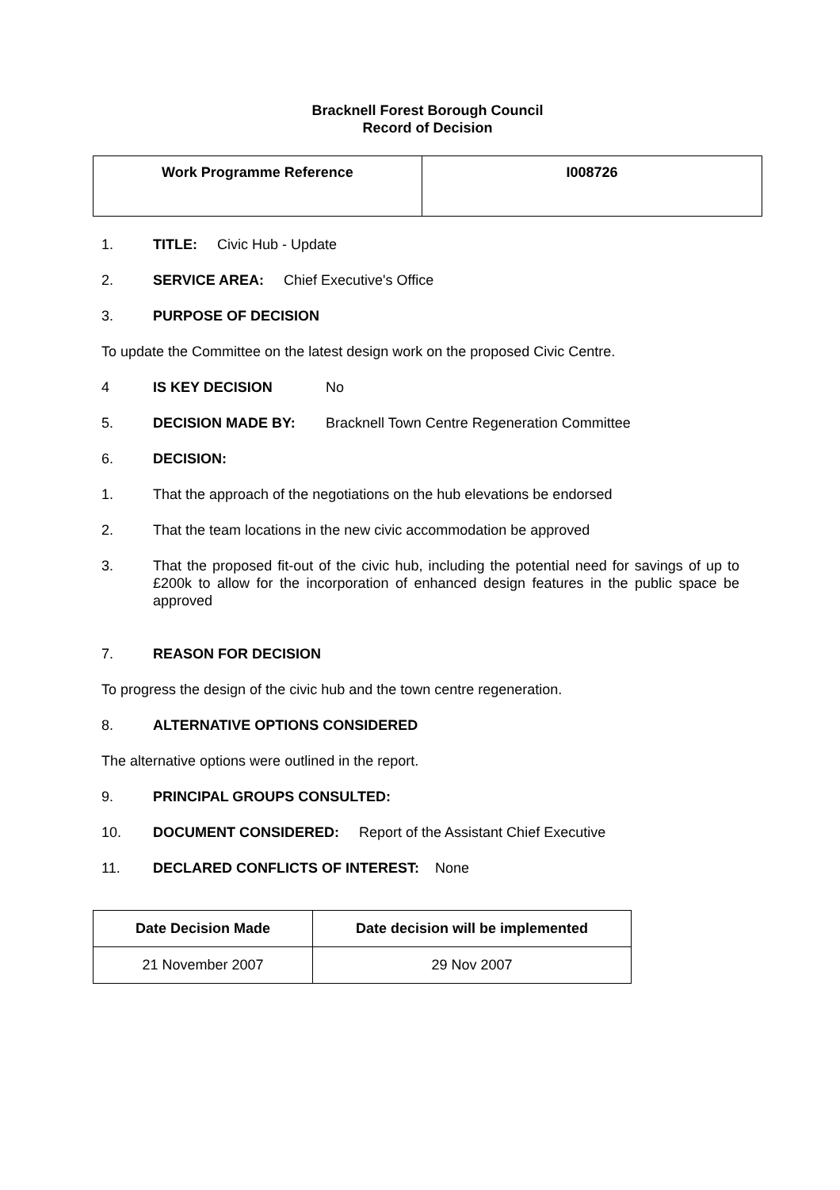Bracknell Forest Borough Council
Record of Decision
| Work Programme Reference | I008726 |
1. TITLE: Civic Hub - Update
2. SERVICE AREA: Chief Executive's Office
3. PURPOSE OF DECISION
To update the Committee on the latest design work on the proposed Civic Centre.
4 IS KEY DECISION No
5. DECISION MADE BY: Bracknell Town Centre Regeneration Committee
6. DECISION:
1. That the approach of the negotiations on the hub elevations be endorsed
2. That the team locations in the new civic accommodation be approved
3. That the proposed fit-out of the civic hub, including the potential need for savings of up to £200k to allow for the incorporation of enhanced design features in the public space be approved
7. REASON FOR DECISION
To progress the design of the civic hub and the town centre regeneration.
8. ALTERNATIVE OPTIONS CONSIDERED
The alternative options were outlined in the report.
9. PRINCIPAL GROUPS CONSULTED:
10. DOCUMENT CONSIDERED: Report of the Assistant Chief Executive
11. DECLARED CONFLICTS OF INTEREST: None
| Date Decision Made | Date decision will be implemented |
| --- | --- |
| 21 November 2007 | 29 Nov 2007 |